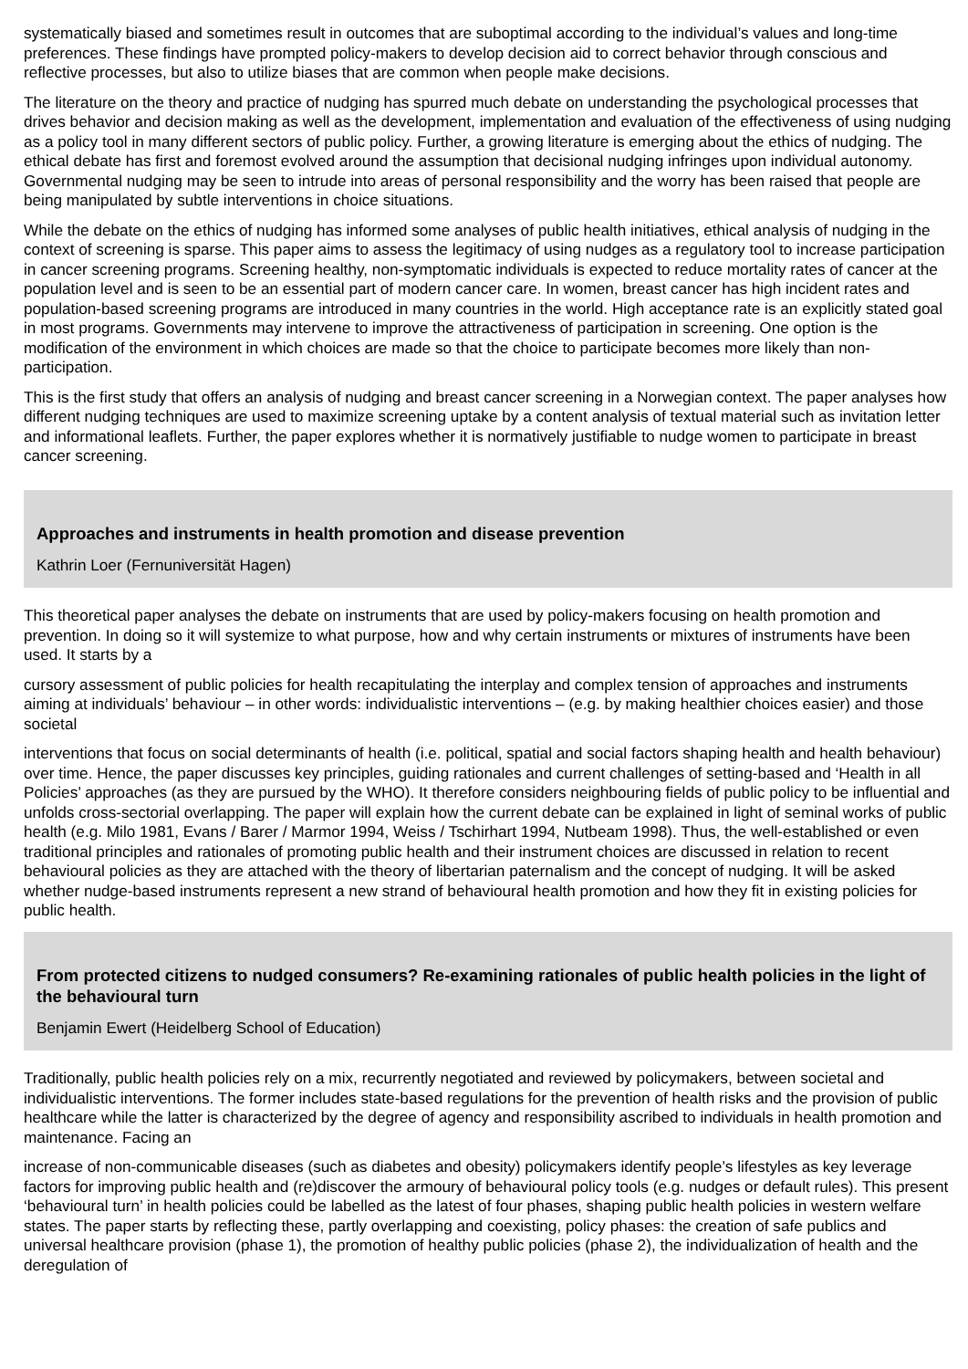systematically biased and sometimes result in outcomes that are suboptimal according to the individual’s values and long-time preferences. These findings have prompted policy-makers to develop decision aid to correct behavior through conscious and reflective processes, but also to utilize biases that are common when people make decisions.
The literature on the theory and practice of nudging has spurred much debate on understanding the psychological processes that drives behavior and decision making as well as the development, implementation and evaluation of the effectiveness of using nudging as a policy tool in many different sectors of public policy. Further, a growing literature is emerging about the ethics of nudging. The ethical debate has first and foremost evolved around the assumption that decisional nudging infringes upon individual autonomy. Governmental nudging may be seen to intrude into areas of personal responsibility and the worry has been raised that people are being manipulated by subtle interventions in choice situations.
While the debate on the ethics of nudging has informed some analyses of public health initiatives, ethical analysis of nudging in the context of screening is sparse. This paper aims to assess the legitimacy of using nudges as a regulatory tool to increase participation in cancer screening programs. Screening healthy, non-symptomatic individuals is expected to reduce mortality rates of cancer at the population level and is seen to be an essential part of modern cancer care. In women, breast cancer has high incident rates and population-based screening programs are introduced in many countries in the world. High acceptance rate is an explicitly stated goal in most programs. Governments may intervene to improve the attractiveness of participation in screening. One option is the modification of the environment in which choices are made so that the choice to participate becomes more likely than non-participation.
This is the first study that offers an analysis of nudging and breast cancer screening in a Norwegian context. The paper analyses how different nudging techniques are used to maximize screening uptake by a content analysis of textual material such as invitation letter and informational leaflets. Further, the paper explores whether it is normatively justifiable to nudge women to participate in breast cancer screening.
Approaches and instruments in health promotion and disease prevention
Kathrin Loer (Fernuniversität Hagen)
This theoretical paper analyses the debate on instruments that are used by policy-makers focusing on health promotion and prevention. In doing so it will systemize to what purpose, how and why certain instruments or mixtures of instruments have been used. It starts by a
cursory assessment of public policies for health recapitulating the interplay and complex tension of approaches and instruments aiming at individuals’ behaviour – in other words: individualistic interventions – (e.g. by making healthier choices easier) and those societal
interventions that focus on social determinants of health (i.e. political, spatial and social factors shaping health and health behaviour) over time. Hence, the paper discusses key principles, guiding rationales and current challenges of setting-based and ‘Health in all Policies’ approaches (as they are pursued by the WHO). It therefore considers neighbouring fields of public policy to be influential and unfolds cross-sectorial overlapping. The paper will explain how the current debate can be explained in light of seminal works of public health (e.g. Milo 1981, Evans / Barer / Marmor 1994, Weiss / Tschirhart 1994, Nutbeam 1998). Thus, the well-established or even traditional principles and rationales of promoting public health and their instrument choices are discussed in relation to recent behavioural policies as they are attached with the theory of libertarian paternalism and the concept of nudging. It will be asked whether nudge-based instruments represent a new strand of behavioural health promotion and how they fit in existing policies for public health.
From protected citizens to nudged consumers? Re-examining rationales of public health policies in the light of the behavioural turn
Benjamin Ewert (Heidelberg School of Education)
Traditionally, public health policies rely on a mix, recurrently negotiated and reviewed by policymakers, between societal and individualistic interventions. The former includes state-based regulations for the prevention of health risks and the provision of public healthcare while the latter is characterized by the degree of agency and responsibility ascribed to individuals in health promotion and maintenance. Facing an
increase of non-communicable diseases (such as diabetes and obesity) policymakers identify people’s lifestyles as key leverage factors for improving public health and (re)discover the armoury of behavioural policy tools (e.g. nudges or default rules). This present ‘behavioural turn’ in health policies could be labelled as the latest of four phases, shaping public health policies in western welfare states. The paper starts by reflecting these, partly overlapping and coexisting, policy phases: the creation of safe publics and universal healthcare provision (phase 1), the promotion of healthy public policies (phase 2), the individualization of health and the deregulation of